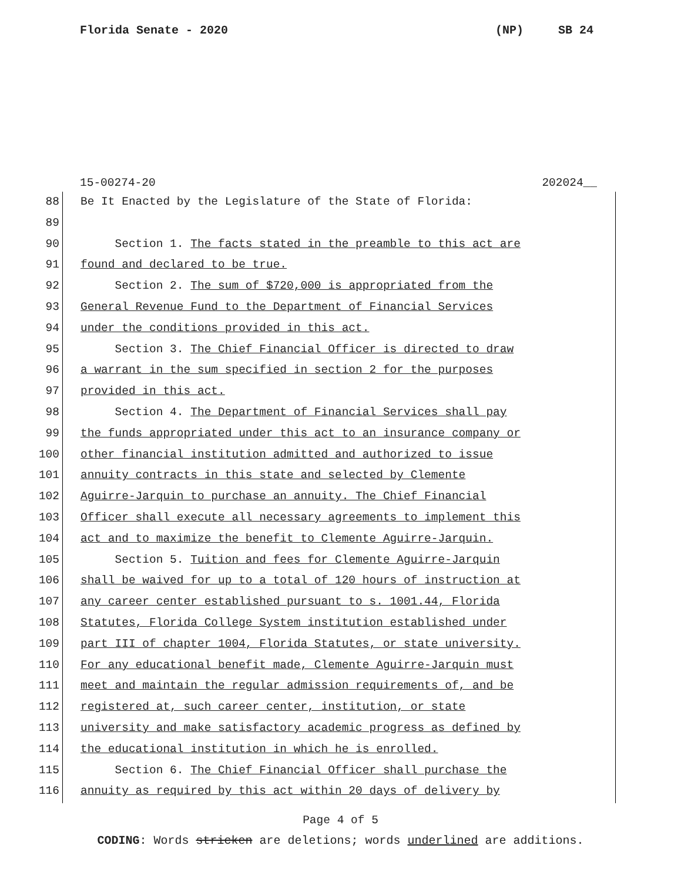Florida Senate - 2020 (NP) SB 24
15-00274-20 202024__
88 Be It Enacted by the Legislature of the State of Florida:
89
90 Section 1. The facts stated in the preamble to this act are
91 found and declared to be true.
92 Section 2. The sum of $720,000 is appropriated from the
93 General Revenue Fund to the Department of Financial Services
94 under the conditions provided in this act.
95 Section 3. The Chief Financial Officer is directed to draw
96 a warrant in the sum specified in section 2 for the purposes
97 provided in this act.
98 Section 4. The Department of Financial Services shall pay
99 the funds appropriated under this act to an insurance company or
100 other financial institution admitted and authorized to issue
101 annuity contracts in this state and selected by Clemente
102 Aguirre-Jarquin to purchase an annuity. The Chief Financial
103 Officer shall execute all necessary agreements to implement this
104 act and to maximize the benefit to Clemente Aguirre-Jarquin.
105 Section 5. Tuition and fees for Clemente Aguirre-Jarquin
106 shall be waived for up to a total of 120 hours of instruction at
107 any career center established pursuant to s. 1001.44, Florida
108 Statutes, Florida College System institution established under
109 part III of chapter 1004, Florida Statutes, or state university.
110 For any educational benefit made, Clemente Aguirre-Jarquin must
111 meet and maintain the regular admission requirements of, and be
112 registered at, such career center, institution, or state
113 university and make satisfactory academic progress as defined by
114 the educational institution in which he is enrolled.
115 Section 6. The Chief Financial Officer shall purchase the
116 annuity as required by this act within 20 days of delivery by
Page 4 of 5
CODING: Words stricken are deletions; words underlined are additions.